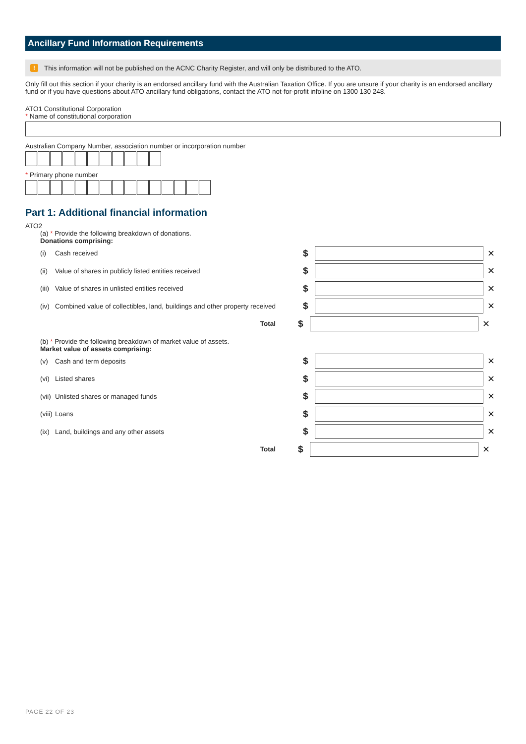Ancillary Fund Information Requirements
! This information will not be published on the ACNC Charity Register, and will only be distributed to the ATO.
Only fill out this section if your charity is an endorsed ancillary fund with the Australian Taxation Office. If you are unsure if your charity is an endorsed ancillary fund or if you have questions about ATO ancillary fund obligations, contact the ATO not-for-profit infoline on 1300 130 248.
ATO1 Constitutional Corporation
* Name of constitutional corporation
Australian Company Number, association number or incorporation number
* Primary phone number
Part 1: Additional financial information
ATO2
(a) * Provide the following breakdown of donations.
Donations comprising:
(i) Cash received $ ✕
(ii) Value of shares in publicly listed entities received $ ✕
(iii) Value of shares in unlisted entities received $ ✕
(iv) Combined value of collectibles, land, buildings and other property received $ ✕
Total $ ✕
(b) * Provide the following breakdown of market value of assets.
Market value of assets comprising:
(v) Cash and term deposits $ ✕
(vi) Listed shares $ ✕
(vii) Unlisted shares or managed funds $ ✕
(viii) Loans $ ✕
(ix) Land, buildings and any other assets $ ✕
Total $ ✕
PAGE 22 OF 23